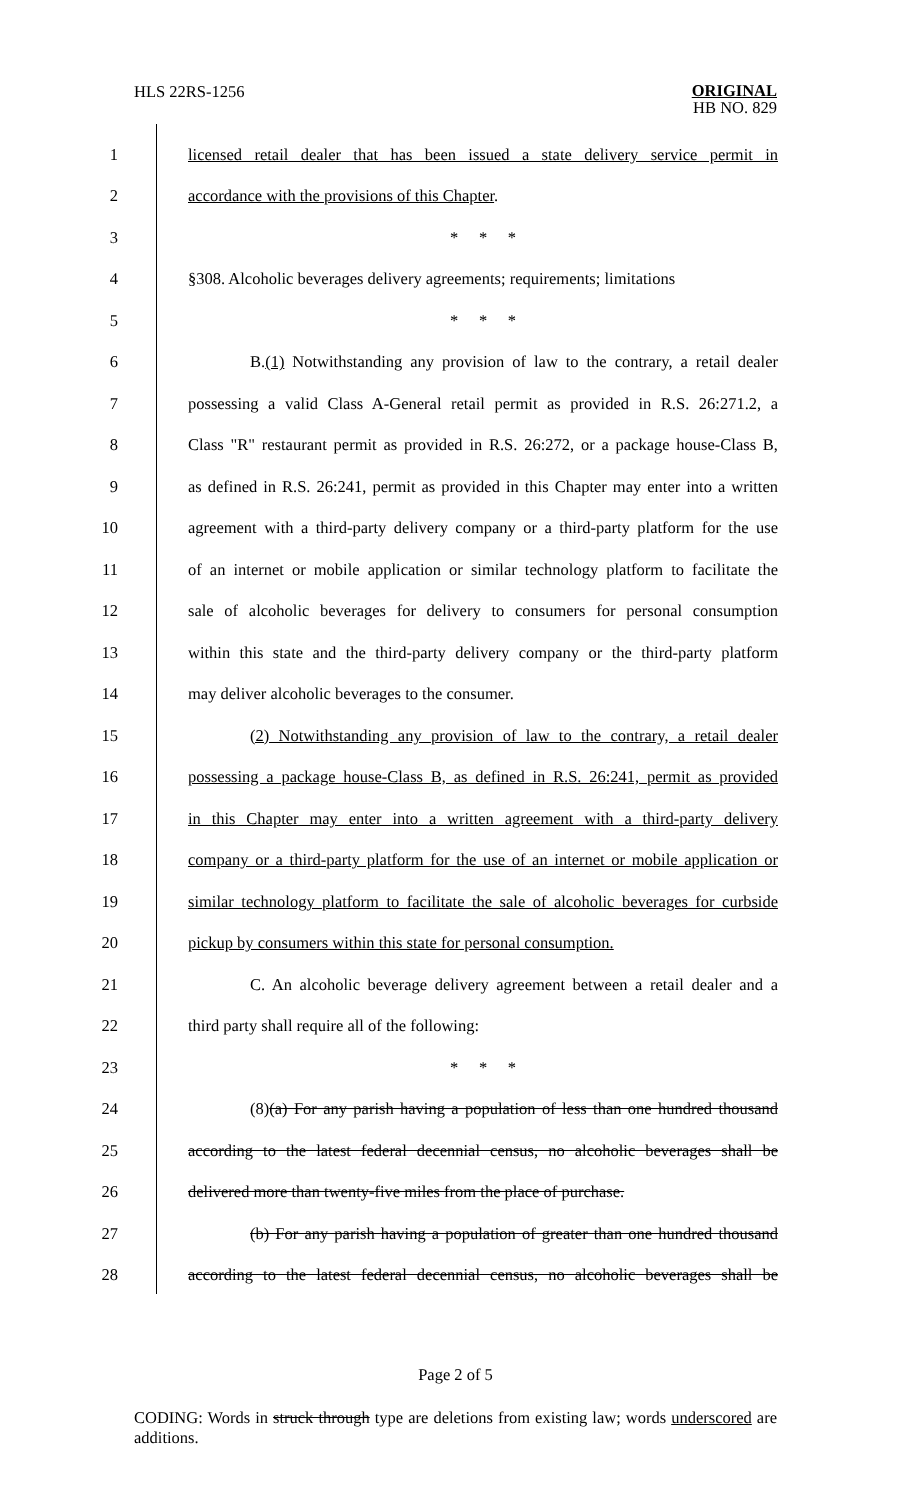HLS 22RS-1256
ORIGINAL
HB NO. 829
1
licensed retail dealer that has been issued a state delivery service permit in
2 accordance with the provisions of this Chapter.
3 * * *
4
§308. Alcoholic beverages delivery agreements; requirements; limitations
5 * * *
6
B.(1) Notwithstanding any provision of law to the contrary, a retail dealer
7
possessing a valid Class A-General retail permit as provided in R.S. 26:271.2, a
8
Class "R" restaurant permit as provided in R.S. 26:272, or a package house-Class B,
9
as defined in R.S. 26:241, permit as provided in this Chapter may enter into a written
10
agreement with a third-party delivery company or a third-party platform for the use
11
of an internet or mobile application or similar technology platform to facilitate the
12
sale of alcoholic beverages for delivery to consumers for personal consumption
13
within this state and the third-party delivery company or the third-party platform
14 may deliver alcoholic beverages to the consumer.
15
(2) Notwithstanding any provision of law to the contrary, a retail dealer
16
possessing a package house-Class B, as defined in R.S. 26:241, permit as provided
17
in this Chapter may enter into a written agreement with a third-party delivery
18
company or a third-party platform for the use of an internet or mobile application or
19
similar technology platform to facilitate the sale of alcoholic beverages for curbside
20
pickup by consumers within this state for personal consumption.
21
C. An alcoholic beverage delivery agreement between a retail dealer and a
22 third party shall require all of the following:
23 * * *
24
(8)(a) For any parish having a population of less than one hundred thousand
25
according to the latest federal decennial census, no alcoholic beverages shall be
26
delivered more than twenty-five miles from the place of purchase.
27
(b) For any parish having a population of greater than one hundred thousand
28
according to the latest federal decennial census, no alcoholic beverages shall be
Page 2 of 5
CODING: Words in struck through type are deletions from existing law; words underscored are additions.